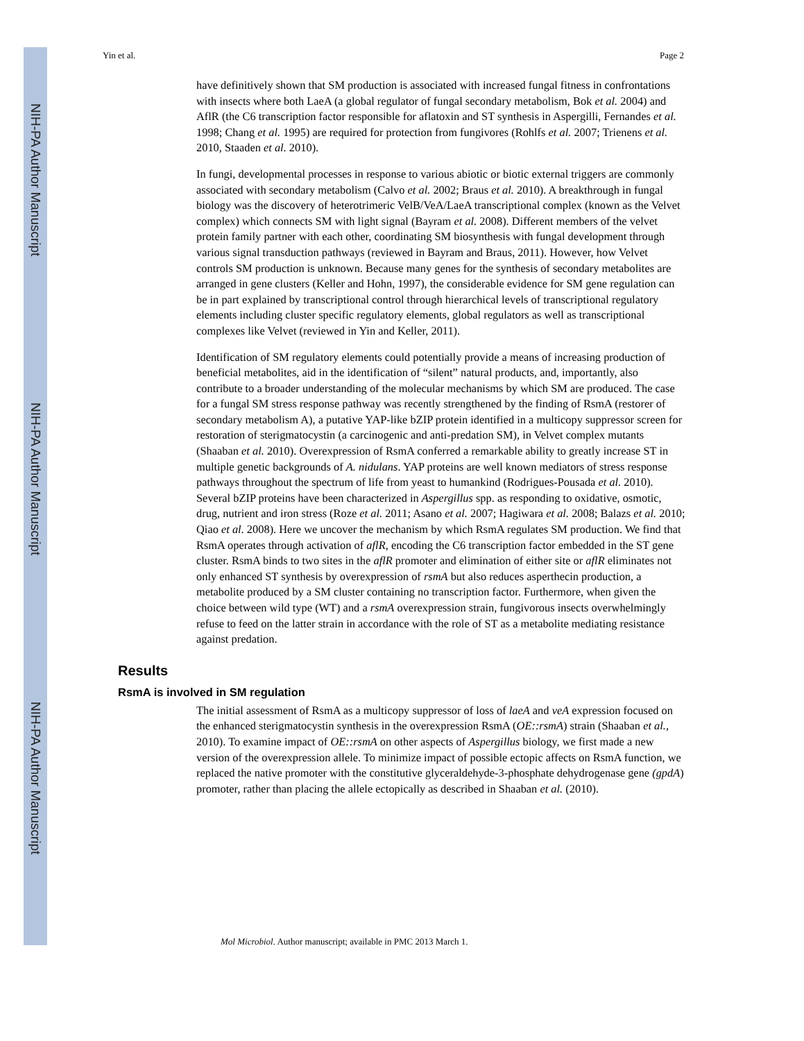NIH-PA Author Manuscript
NIH-PA Author Manuscript
NIH-PA Author Manuscript
Yin et al. Page 2
have definitively shown that SM production is associated with increased fungal fitness in confrontations with insects where both LaeA (a global regulator of fungal secondary metabolism, Bok et al. 2004) and AflR (the C6 transcription factor responsible for aflatoxin and ST synthesis in Aspergilli, Fernandes et al. 1998; Chang et al. 1995) are required for protection from fungivores (Rohlfs et al. 2007; Trienens et al. 2010, Staaden et al. 2010).
In fungi, developmental processes in response to various abiotic or biotic external triggers are commonly associated with secondary metabolism (Calvo et al. 2002; Braus et al. 2010). A breakthrough in fungal biology was the discovery of heterotrimeric VelB/VeA/LaeA transcriptional complex (known as the Velvet complex) which connects SM with light signal (Bayram et al. 2008). Different members of the velvet protein family partner with each other, coordinating SM biosynthesis with fungal development through various signal transduction pathways (reviewed in Bayram and Braus, 2011). However, how Velvet controls SM production is unknown. Because many genes for the synthesis of secondary metabolites are arranged in gene clusters (Keller and Hohn, 1997), the considerable evidence for SM gene regulation can be in part explained by transcriptional control through hierarchical levels of transcriptional regulatory elements including cluster specific regulatory elements, global regulators as well as transcriptional complexes like Velvet (reviewed in Yin and Keller, 2011).
Identification of SM regulatory elements could potentially provide a means of increasing production of beneficial metabolites, aid in the identification of “silent” natural products, and, importantly, also contribute to a broader understanding of the molecular mechanisms by which SM are produced. The case for a fungal SM stress response pathway was recently strengthened by the finding of RsmA (restorer of secondary metabolism A), a putative YAP-like bZIP protein identified in a multicopy suppressor screen for restoration of sterigmatocystin (a carcinogenic and anti-predation SM), in Velvet complex mutants (Shaaban et al. 2010). Overexpression of RsmA conferred a remarkable ability to greatly increase ST in multiple genetic backgrounds of A. nidulans. YAP proteins are well known mediators of stress response pathways throughout the spectrum of life from yeast to humankind (Rodrigues-Pousada et al. 2010). Several bZIP proteins have been characterized in Aspergillus spp. as responding to oxidative, osmotic, drug, nutrient and iron stress (Roze et al. 2011; Asano et al. 2007; Hagiwara et al. 2008; Balazs et al. 2010; Qiao et al. 2008). Here we uncover the mechanism by which RsmA regulates SM production. We find that RsmA operates through activation of aflR, encoding the C6 transcription factor embedded in the ST gene cluster. RsmA binds to two sites in the aflR promoter and elimination of either site or aflR eliminates not only enhanced ST synthesis by overexpression of rsmA but also reduces asperthecin production, a metabolite produced by a SM cluster containing no transcription factor. Furthermore, when given the choice between wild type (WT) and a rsmA overexpression strain, fungivorous insects overwhelmingly refuse to feed on the latter strain in accordance with the role of ST as a metabolite mediating resistance against predation.
Results
RsmA is involved in SM regulation
The initial assessment of RsmA as a multicopy suppressor of loss of laeA and veA expression focused on the enhanced sterigmatocystin synthesis in the overexpression RsmA (OE::rsmA) strain (Shaaban et al., 2010). To examine impact of OE::rsmA on other aspects of Aspergillus biology, we first made a new version of the overexpression allele. To minimize impact of possible ectopic affects on RsmA function, we replaced the native promoter with the constitutive glyceraldehyde-3-phosphate dehydrogenase gene (gpdA) promoter, rather than placing the allele ectopically as described in Shaaban et al. (2010).
Mol Microbiol. Author manuscript; available in PMC 2013 March 1.